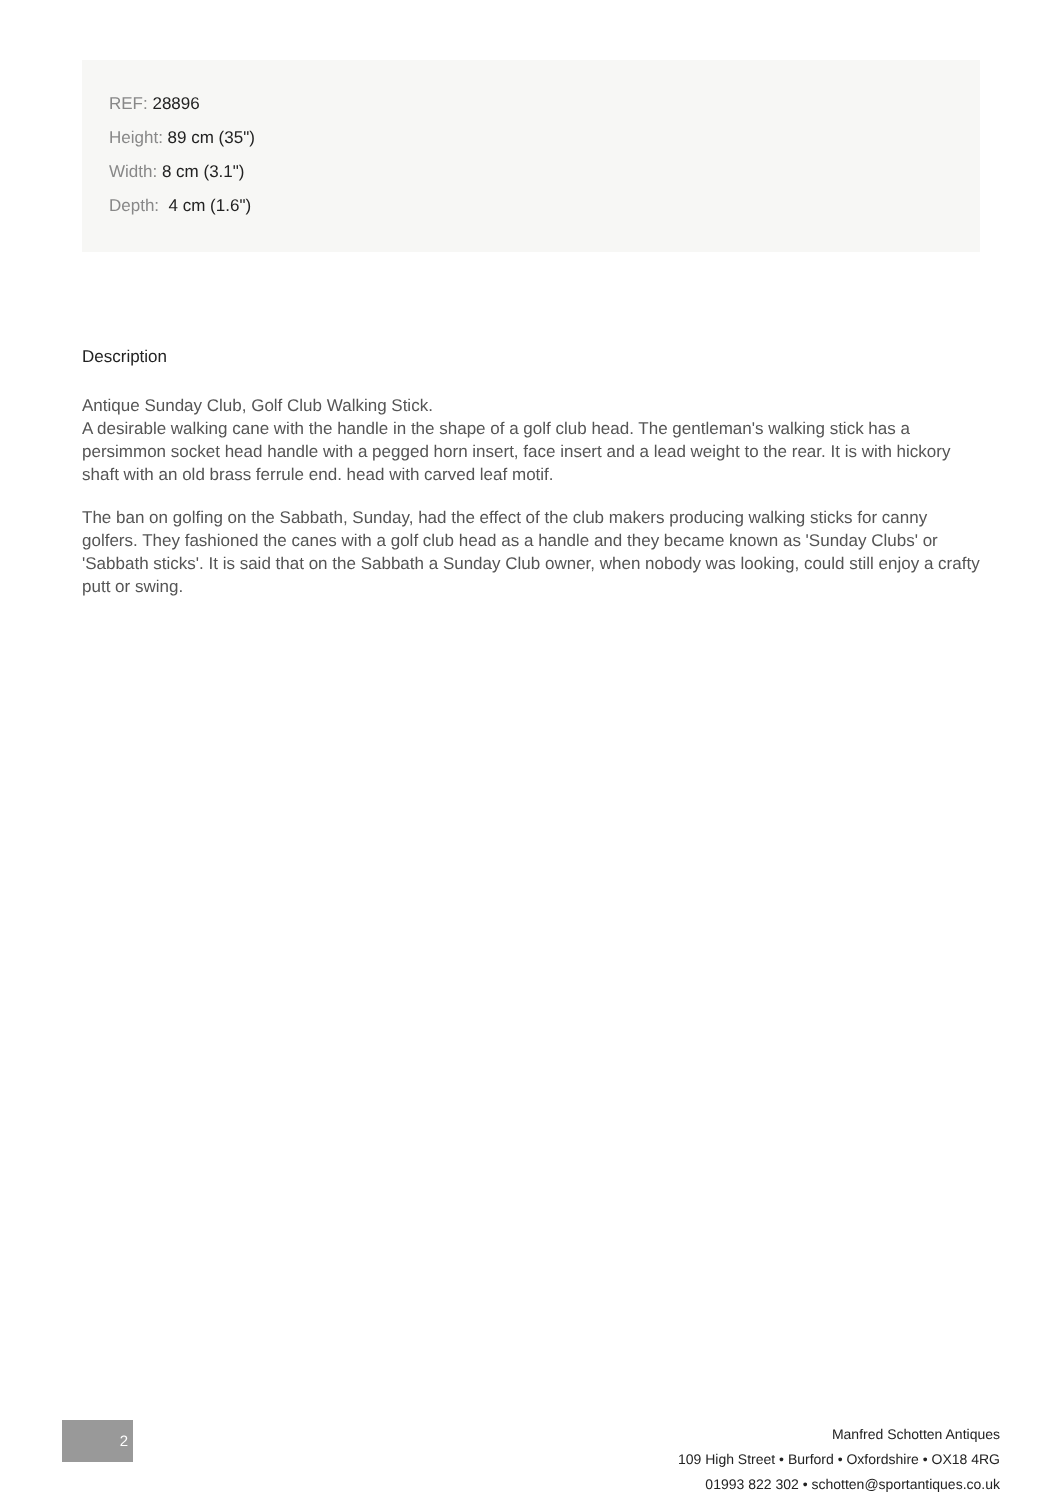REF: 28896
Height: 89 cm (35")
Width: 8 cm (3.1")
Depth: 4 cm (1.6")
Description
Antique Sunday Club, Golf Club Walking Stick.
A desirable walking cane with the handle in the shape of a golf club head. The gentleman's walking stick has a persimmon socket head handle with a pegged horn insert, face insert and a lead weight to the rear. It is with hickory shaft with an old brass ferrule end. head with carved leaf motif.
The ban on golfing on the Sabbath, Sunday, had the effect of the club makers producing walking sticks for canny golfers. They fashioned the canes with a golf club head as a handle and they became known as 'Sunday Clubs' or 'Sabbath sticks'. It is said that on the Sabbath a Sunday Club owner, when nobody was looking, could still enjoy a crafty putt or swing.
2
Manfred Schotten Antiques
109 High Street • Burford • Oxfordshire • OX18 4RG
01993 822 302 • schotten@sportantiques.co.uk